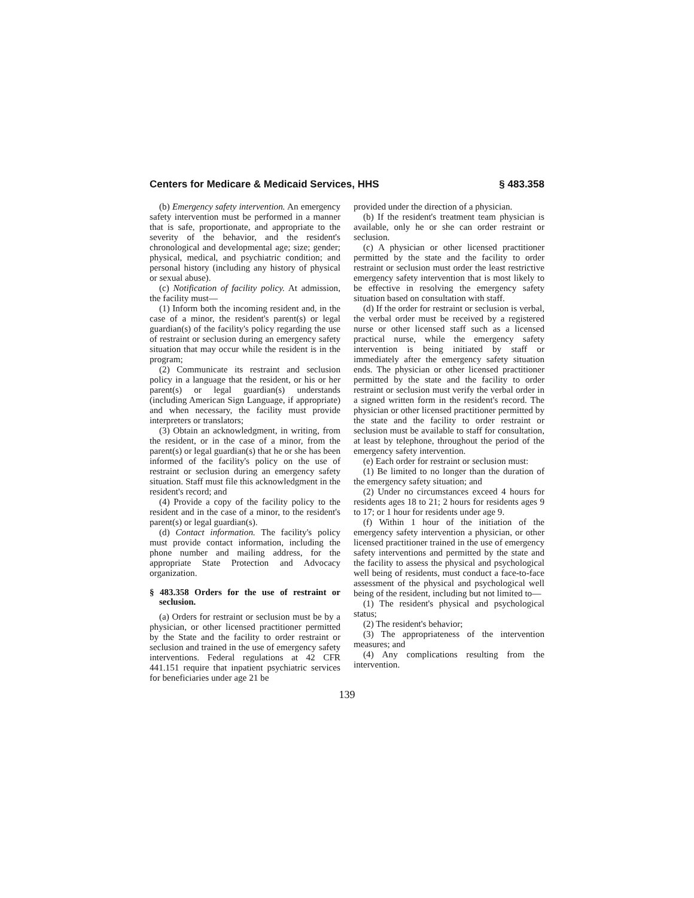Centers for Medicare & Medicaid Services, HHS § 483.358
(b) Emergency safety intervention. An emergency safety intervention must be performed in a manner that is safe, proportionate, and appropriate to the severity of the behavior, and the resident's chronological and developmental age; size; gender; physical, medical, and psychiatric condition; and personal history (including any history of physical or sexual abuse).
(c) Notification of facility policy. At admission, the facility must—
(1) Inform both the incoming resident and, in the case of a minor, the resident's parent(s) or legal guardian(s) of the facility's policy regarding the use of restraint or seclusion during an emergency safety situation that may occur while the resident is in the program;
(2) Communicate its restraint and seclusion policy in a language that the resident, or his or her parent(s) or legal guardian(s) understands (including American Sign Language, if appropriate) and when necessary, the facility must provide interpreters or translators;
(3) Obtain an acknowledgment, in writing, from the resident, or in the case of a minor, from the parent(s) or legal guardian(s) that he or she has been informed of the facility's policy on the use of restraint or seclusion during an emergency safety situation. Staff must file this acknowledgment in the resident's record; and
(4) Provide a copy of the facility policy to the resident and in the case of a minor, to the resident's parent(s) or legal guardian(s).
(d) Contact information. The facility's policy must provide contact information, including the phone number and mailing address, for the appropriate State Protection and Advocacy organization.
§ 483.358 Orders for the use of restraint or seclusion.
(a) Orders for restraint or seclusion must be by a physician, or other licensed practitioner permitted by the State and the facility to order restraint or seclusion and trained in the use of emergency safety interventions. Federal regulations at 42 CFR 441.151 require that inpatient psychiatric services for beneficiaries under age 21 be
provided under the direction of a physician.
(b) If the resident's treatment team physician is available, only he or she can order restraint or seclusion.
(c) A physician or other licensed practitioner permitted by the state and the facility to order restraint or seclusion must order the least restrictive emergency safety intervention that is most likely to be effective in resolving the emergency safety situation based on consultation with staff.
(d) If the order for restraint or seclusion is verbal, the verbal order must be received by a registered nurse or other licensed staff such as a licensed practical nurse, while the emergency safety intervention is being initiated by staff or immediately after the emergency safety situation ends. The physician or other licensed practitioner permitted by the state and the facility to order restraint or seclusion must verify the verbal order in a signed written form in the resident's record. The physician or other licensed practitioner permitted by the state and the facility to order restraint or seclusion must be available to staff for consultation, at least by telephone, throughout the period of the emergency safety intervention.
(e) Each order for restraint or seclusion must:
(1) Be limited to no longer than the duration of the emergency safety situation; and
(2) Under no circumstances exceed 4 hours for residents ages 18 to 21; 2 hours for residents ages 9 to 17; or 1 hour for residents under age 9.
(f) Within 1 hour of the initiation of the emergency safety intervention a physician, or other licensed practitioner trained in the use of emergency safety interventions and permitted by the state and the facility to assess the physical and psychological well being of residents, must conduct a face-to-face assessment of the physical and psychological well being of the resident, including but not limited to—
(1) The resident's physical and psychological status;
(2) The resident's behavior;
(3) The appropriateness of the intervention measures; and
(4) Any complications resulting from the intervention.
139